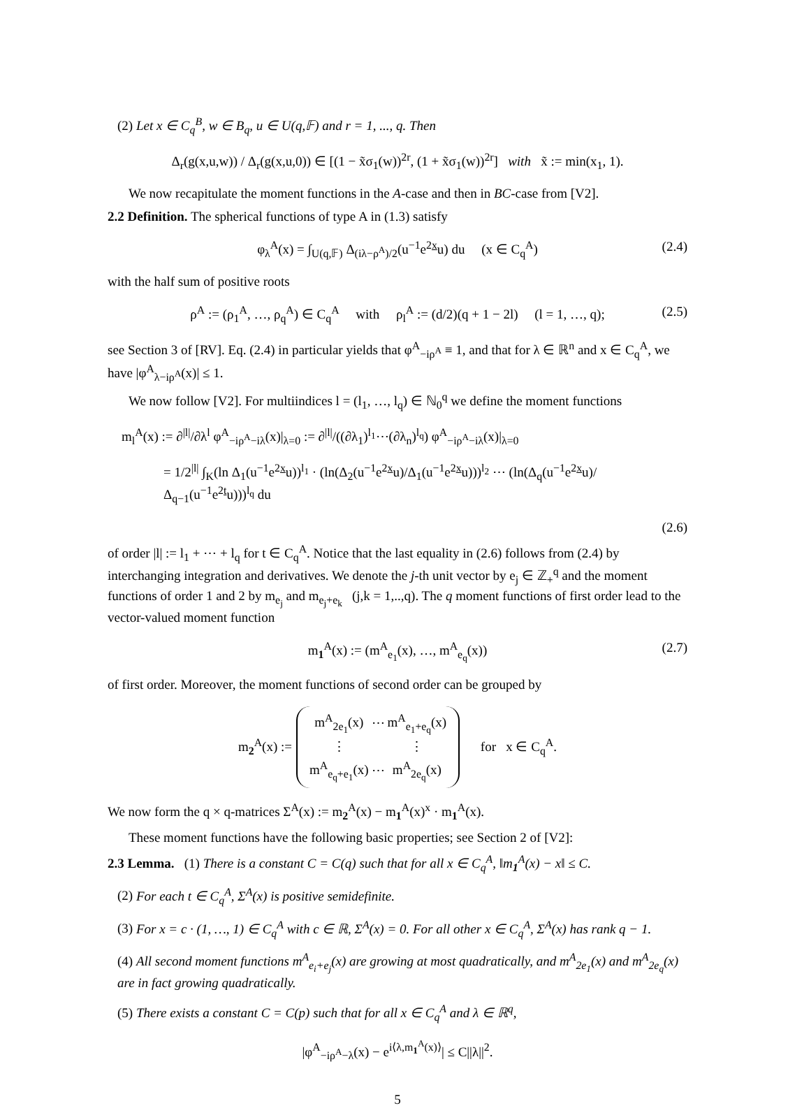(2) Let x ∈ C<sub>q</sub><sup>B</sup>, w ∈ B<sub>q</sub>, u ∈ U(q,𝔽) and r = 1, ..., q. Then
Δ<sub>r</sub>(g(x,u,w)) / Δ<sub>r</sub>(g(x,u,0)) ∈ [(1 − x̃σ<sub>1</sub>(w))<sup>2r</sup>, (1 + x̃σ<sub>1</sub>(w))<sup>2r</sup>] with x̃ := min(x<sub>1</sub>, 1).
We now recapitulate the moment functions in the A-case and then in BC-case from [V2].
2.2 Definition. The spherical functions of type A in (1.3) satisfy
φ<sub>λ</sub><sup>A</sup>(x) = ∫<sub>U(q,𝔽)</sub> Δ<sub>(iλ−ρ<sup>A</sup>)/2</sub>(u<sup>−1</sup>e<sup>2x</sup>u) du (x ∈ C<sub>q</sub><sup>A</sup>) (2.4)
with the half sum of positive roots
ρ<sup>A</sup> := (ρ<sub>1</sub><sup>A</sup>, …, ρ<sub>q</sub><sup>A</sup>) ∈ C<sub>q</sub><sup>A</sup> with ρ<sub>l</sub><sup>A</sup> := (d/2)(q + 1 − 2l) (l = 1, …, q); (2.5)
see Section 3 of [RV]. Eq. (2.4) in particular yields that φ<sup>A</sup><sub>−iρ<sup>A</sup></sub> ≡ 1, and that for λ ∈ ℝ<sup>n</sup> and x ∈ C<sub>q</sub><sup>A</sup>, we have |φ<sup>A</sup><sub>λ−iρ<sup>A</sup></sub>(x)| ≤ 1.
We now follow [V2]. For multiindices l = (l<sub>1</sub>, …, l<sub>q</sub>) ∈ ℕ<sub>0</sub><sup>q</sup> we define the moment functions
m<sub>l</sub><sup>A</sup>(x) := ∂<sup>|l|</sup>/∂λ<sup>l</sup> φ<sup>A</sup><sub>−iρ<sup>A</sup>−iλ</sub>(x)|<sub>λ=0</sub> := ∂<sup>|l|</sup>/((∂λ<sub>1</sub>)<sup>l<sub>1</sub></sup>⋯(∂λ<sub>n</sub>)<sup>l<sub>q</sub></sup>) φ<sup>A</sup><sub>−iρ<sup>A</sup>−iλ</sub>(x)|<sub>λ=0</sub>
= 1/2<sup>|l|</sup> ∫<sub>K</sub>(ln Δ<sub>1</sub>(u<sup>−1</sup>e<sup>2x</sup>u))<sup>l<sub>1</sub></sup> · (ln(Δ<sub>2</sub>(u<sup>−1</sup>e<sup>2x</sup>u)/Δ<sub>1</sub>(u<sup>−1</sup>e<sup>2x</sup>u)))<sup>l<sub>2</sub></sup> ⋯ (ln(Δ<sub>q</sub>(u<sup>−1</sup>e<sup>2x</sup>u)/Δ<sub>q−1</sub>(u<sup>−1</sup>e<sup>2t</sup>u)))<sup>l<sub>q</sub></sup> du
(2.6)
of order |l| := l<sub>1</sub> + ⋯ + l<sub>q</sub> for t ∈ C<sub>q</sub><sup>A</sup>. Notice that the last equality in (2.6) follows from (2.4) by interchanging integration and derivatives. We denote the j-th unit vector by e<sub>j</sub> ∈ ℤ<sub>+</sub><sup>q</sup> and the moment functions of order 1 and 2 by m<sub>e<sub>j</sub></sub> and m<sub>e<sub>j</sub>+e<sub>k</sub></sub> (j,k = 1,..,q). The q moment functions of first order lead to the vector-valued moment function
m<sub>1</sub><sup>A</sup>(x) := (m<sup>A</sup><sub>e<sub>1</sub></sub>(x), …, m<sup>A</sup><sub>e<sub>q</sub></sub>(x)) (2.7)
of first order. Moreover, the moment functions of second order can be grouped by
m<sub>2</sub><sup>A</sup>(x) :=
| m<sup>A</sup><sub>2e<sub>1</sub></sub>(x) | ⋯ | m<sup>A</sup><sub>e<sub>1</sub>+e<sub>q</sub></sub>(x) |
| ⋮ | | ⋮ |
| m<sup>A</sup><sub>e<sub>q</sub>+e<sub>1</sub></sub>(x) | ⋯ | m<sup>A</sup><sub>2e<sub>q</sub></sub>(x) |
for x ∈ C<sub>q</sub><sup>A</sup>.
We now form the q × q-matrices Σ<sup>A</sup>(x) := m<sub>2</sub><sup>A</sup>(x) − m<sub>1</sub><sup>A</sup>(x)<sup>x</sup> · m<sub>1</sub><sup>A</sup>(x).
These moment functions have the following basic properties; see Section 2 of [V2]:
2.3 Lemma. (1) There is a constant C = C(q) such that for all x ∈ C<sub>q</sub><sup>A</sup>, ‖m<sub>1</sub><sup>A</sup>(x) − x‖ ≤ C.
(2) For each t ∈ C<sub>q</sub><sup>A</sup>, Σ<sup>A</sup>(x) is positive semidefinite.
(3) For x = c · (1, …, 1) ∈ C<sub>q</sub><sup>A</sup> with c ∈ ℝ, Σ<sup>A</sup>(x) = 0. For all other x ∈ C<sub>q</sub><sup>A</sup>, Σ<sup>A</sup>(x) has rank q − 1.
(4) All second moment functions m<sup>A</sup><sub>e<sub>i</sub>+e<sub>j</sub></sub>(x) are growing at most quadratically, and m<sup>A</sup><sub>2e<sub>1</sub></sub>(x) and m<sup>A</sup><sub>2e<sub>q</sub></sub>(x) are in fact growing quadratically.
(5) There exists a constant C = C(p) such that for all x ∈ C<sub>q</sub><sup>A</sup> and λ ∈ ℝ<sup>q</sup>,
|φ<sup>A</sup><sub>−iρ<sup>A</sup>−λ</sub>(x) − e<sup>i⟨λ,m<sub>1</sub><sup>A</sup>(x)⟩</sup>| ≤ C||λ||<sup>2</sup>.
5